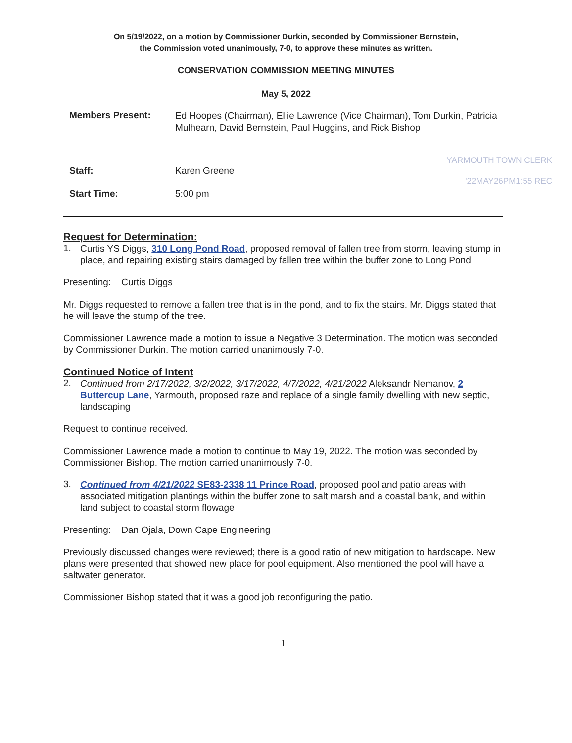On 5/19/2022, on a motion by Commissioner Durkin, seconded by Commissioner Bernstein,
the Commission voted unanimously, 7-0, to approve these minutes as written.
CONSERVATION COMMISSION MEETING MINUTES
May 5, 2022
Members Present:
Ed Hoopes (Chairman), Ellie Lawrence (Vice Chairman), Tom Durkin, Patricia Mulhearn, David Bernstein, Paul Huggins, and Rick Bishop
YARMOUTH TOWN CLERK
Staff: Karen Greene
'22MAY26PM1:55 REC
Start Time: 5:00 pm
Request for Determination:
1.
Curtis YS Diggs, 310 Long Pond Road, proposed removal of fallen tree from storm, leaving stump in place, and repairing existing stairs damaged by fallen tree within the buffer zone to Long Pond
Presenting: Curtis Diggs
Mr. Diggs requested to remove a fallen tree that is in the pond, and to fix the stairs. Mr. Diggs stated that he will leave the stump of the tree.
Commissioner Lawrence made a motion to issue a Negative 3 Determination. The motion was seconded by Commissioner Durkin. The motion carried unanimously 7-0.
Continued Notice of Intent
2.
Continued from 2/17/2022, 3/2/2022, 3/17/2022, 4/7/2022, 4/21/2022 Aleksandr Nemanov, 2 Buttercup Lane, Yarmouth, proposed raze and replace of a single family dwelling with new septic, landscaping
Request to continue received.
Commissioner Lawrence made a motion to continue to May 19, 2022. The motion was seconded by Commissioner Bishop. The motion carried unanimously 7-0.
3.
Continued from 4/21/2022 SE83-2338 11 Prince Road, proposed pool and patio areas with associated mitigation plantings within the buffer zone to salt marsh and a coastal bank, and within land subject to coastal storm flowage
Presenting: Dan Ojala, Down Cape Engineering
Previously discussed changes were reviewed; there is a good ratio of new mitigation to hardscape. New plans were presented that showed new place for pool equipment. Also mentioned the pool will have a saltwater generator.
Commissioner Bishop stated that it was a good job reconfiguring the patio.
1